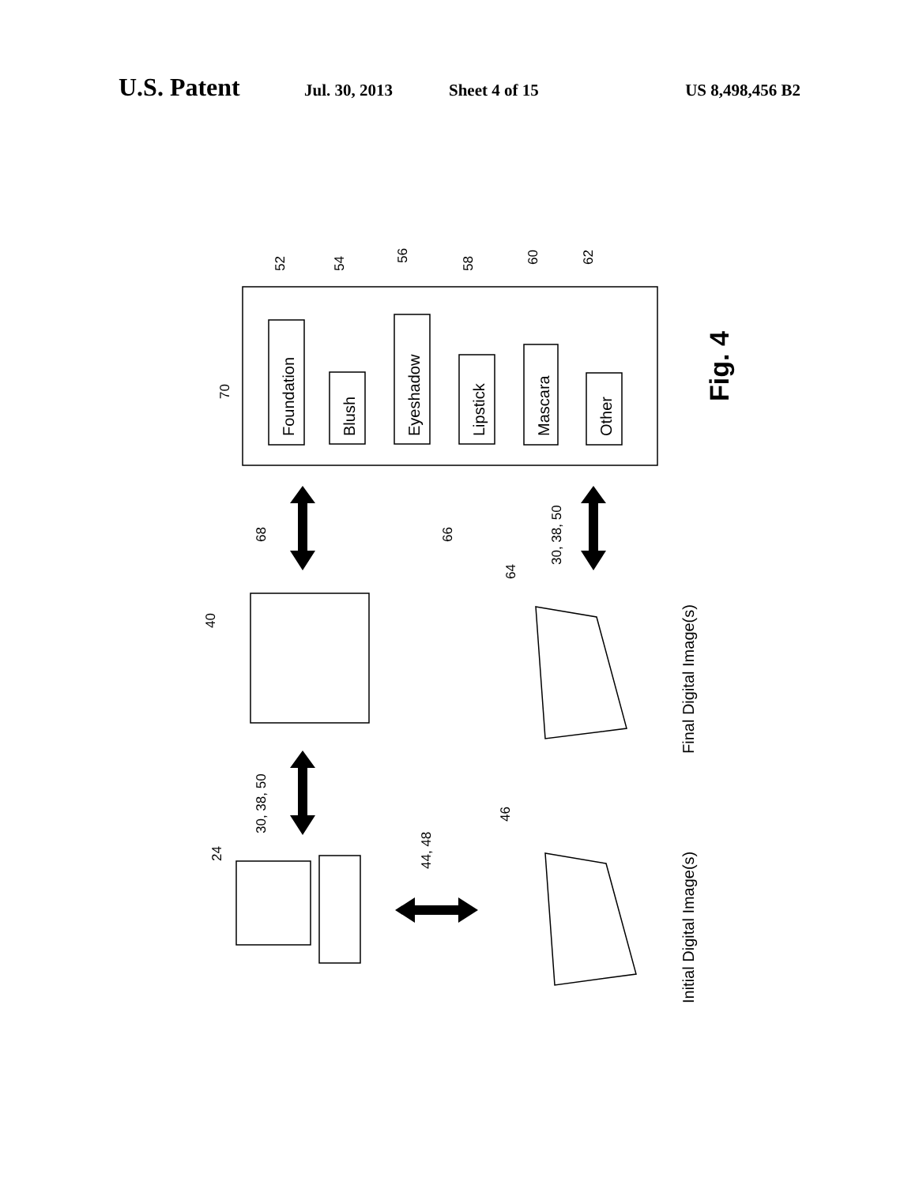U.S. Patent Jul. 30, 2013 Sheet 4 of 15 US 8,498,456 B2
Foundation
Blush
Eyeshadow
Lipstick
Mascara
Other
Final Digital Image(s)
Initial Digital Image(s)
52
54
56
58
60
62
70
68
66
30, 38, 50
40
64
30, 38, 50
24
44, 48
46
Fig. 4